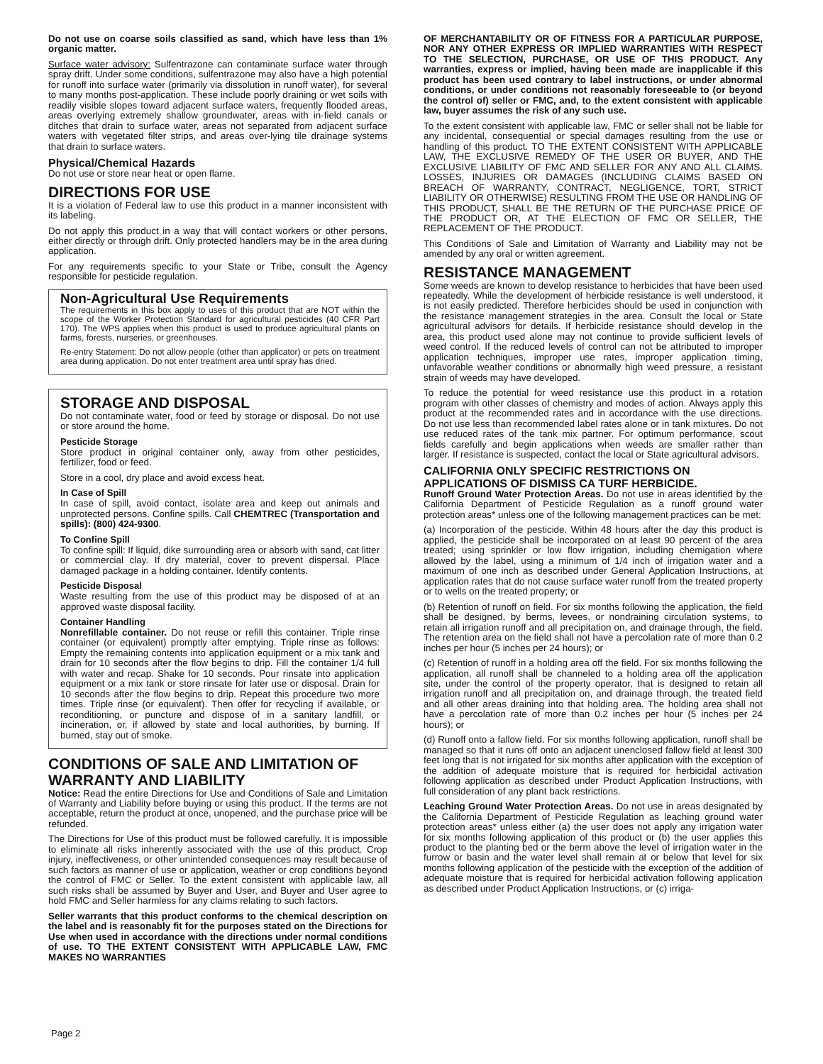Do not use on coarse soils classified as sand, which have less than 1% organic matter.
Surface water advisory: Sulfentrazone can contaminate surface water through spray drift. Under some conditions, sulfentrazone may also have a high potential for runoff into surface water (primarily via dissolution in runoff water), for several to many months post-application. These include poorly draining or wet soils with readily visible slopes toward adjacent surface waters, frequently flooded areas, areas overlying extremely shallow groundwater, areas with in-field canals or ditches that drain to surface water, areas not separated from adjacent surface waters with vegetated filter strips, and areas over-lying tile drainage systems that drain to surface waters.
Physical/Chemical Hazards
Do not use or store near heat or open flame.
DIRECTIONS FOR USE
It is a violation of Federal law to use this product in a manner inconsistent with its labeling.
Do not apply this product in a way that will contact workers or other persons, either directly or through drift. Only protected handlers may be in the area during application.
For any requirements specific to your State or Tribe, consult the Agency responsible for pesticide regulation.
Non-Agricultural Use Requirements
The requirements in this box apply to uses of this product that are NOT within the scope of the Worker Protection Standard for agricultural pesticides (40 CFR Part 170). The WPS applies when this product is used to produce agricultural plants on farms, forests, nurseries, or greenhouses.
Re-entry Statement: Do not allow people (other than applicator) or pets on treatment area during application. Do not enter treatment area until spray has dried.
STORAGE AND DISPOSAL
Do not contaminate water, food or feed by storage or disposal. Do not use or store around the home.
Pesticide Storage
Store product in original container only, away from other pesticides, fertilizer, food or feed.
Store in a cool, dry place and avoid excess heat.
In Case of Spill
In case of spill, avoid contact, isolate area and keep out animals and unprotected persons. Confine spills. Call CHEMTREC (Transportation and spills): (800) 424-9300.
To Confine Spill
To confine spill: If liquid, dike surrounding area or absorb with sand, cat litter or commercial clay. If dry material, cover to prevent dispersal. Place damaged package in a holding container. Identify contents.
Pesticide Disposal
Waste resulting from the use of this product may be disposed of at an approved waste disposal facility.
Container Handling
Nonrefillable container. Do not reuse or refill this container. Triple rinse container (or equivalent) promptly after emptying. Triple rinse as follows: Empty the remaining contents into application equipment or a mix tank and drain for 10 seconds after the flow begins to drip. Fill the container 1/4 full with water and recap. Shake for 10 seconds. Pour rinsate into application equipment or a mix tank or store rinsate for later use or disposal. Drain for 10 seconds after the flow begins to drip. Repeat this procedure two more times. Triple rinse (or equivalent). Then offer for recycling if available, or reconditioning, or puncture and dispose of in a sanitary landfill, or incineration, or, if allowed by state and local authorities, by burning. If burned, stay out of smoke.
CONDITIONS OF SALE AND LIMITATION OF WARRANTY AND LIABILITY
Notice: Read the entire Directions for Use and Conditions of Sale and Limitation of Warranty and Liability before buying or using this product. If the terms are not acceptable, return the product at once, unopened, and the purchase price will be refunded.
The Directions for Use of this product must be followed carefully. It is impossible to eliminate all risks inherently associated with the use of this product. Crop injury, ineffectiveness, or other unintended consequences may result because of such factors as manner of use or application, weather or crop conditions beyond the control of FMC or Seller. To the extent consistent with applicable law, all such risks shall be assumed by Buyer and User, and Buyer and User agree to hold FMC and Seller harmless for any claims relating to such factors.
Seller warrants that this product conforms to the chemical description on the label and is reasonably fit for the purposes stated on the Directions for Use when used in accordance with the directions under normal conditions of use. TO THE EXTENT CONSISTENT WITH APPLICABLE LAW, FMC MAKES NO WARRANTIES
OF MERCHANTABILITY OR OF FITNESS FOR A PARTICULAR PURPOSE, NOR ANY OTHER EXPRESS OR IMPLIED WARRANTIES WITH RESPECT TO THE SELECTION, PURCHASE, OR USE OF THIS PRODUCT. Any warranties, express or implied, having been made are inapplicable if this product has been used contrary to label instructions, or under abnormal conditions, or under conditions not reasonably foreseeable to (or beyond the control of) seller or FMC, and, to the extent consistent with applicable law, buyer assumes the risk of any such use.
To the extent consistent with applicable law, FMC or seller shall not be liable for any incidental, consequential or special damages resulting from the use or handling of this product. TO THE EXTENT CONSISTENT WITH APPLICABLE LAW, THE EXCLUSIVE REMEDY OF THE USER OR BUYER, AND THE EXCLUSIVE LIABILITY OF FMC AND SELLER FOR ANY AND ALL CLAIMS. LOSSES, INJURIES OR DAMAGES (INCLUDING CLAIMS BASED ON BREACH OF WARRANTY, CONTRACT, NEGLIGENCE, TORT, STRICT LIABILITY OR OTHERWISE) RESULTING FROM THE USE OR HANDLING OF THIS PRODUCT, SHALL BE THE RETURN OF THE PURCHASE PRICE OF THE PRODUCT OR, AT THE ELECTION OF FMC OR SELLER, THE REPLACEMENT OF THE PRODUCT.
This Conditions of Sale and Limitation of Warranty and Liability may not be amended by any oral or written agreement.
RESISTANCE MANAGEMENT
Some weeds are known to develop resistance to herbicides that have been used repeatedly. While the development of herbicide resistance is well understood, it is not easily predicted. Therefore herbicides should be used in conjunction with the resistance management strategies in the area. Consult the local or State agricultural advisors for details. If herbicide resistance should develop in the area, this product used alone may not continue to provide sufficient levels of weed control. If the reduced levels of control can not be attributed to improper application techniques, improper use rates, improper application timing, unfavorable weather conditions or abnormally high weed pressure, a resistant strain of weeds may have developed.
To reduce the potential for weed resistance use this product in a rotation program with other classes of chemistry and modes of action. Always apply this product at the recommended rates and in accordance with the use directions. Do not use less than recommended label rates alone or in tank mixtures. Do not use reduced rates of the tank mix partner. For optimum performance, scout fields carefully and begin applications when weeds are smaller rather than larger. If resistance is suspected, contact the local or State agricultural advisors.
CALIFORNIA ONLY SPECIFIC RESTRICTIONS ON APPLICATIONS OF DISMISS CA TURF HERBICIDE.
Runoff Ground Water Protection Areas. Do not use in areas identified by the California Department of Pesticide Regulation as a runoff ground water protection areas* unless one of the following management practices can be met:
(a) Incorporation of the pesticide. Within 48 hours after the day this product is applied, the pesticide shall be incorporated on at least 90 percent of the area treated; using sprinkler or low flow irrigation, including chemigation where allowed by the label, using a minimum of 1/4 inch of irrigation water and a maximum of one inch as described under General Application Instructions, at application rates that do not cause surface water runoff from the treated property or to wells on the treated property; or
(b) Retention of runoff on field. For six months following the application, the field shall be designed, by berms, levees, or nondraining circulation systems, to retain all irrigation runoff and all precipitation on, and drainage through, the field. The retention area on the field shall not have a percolation rate of more than 0.2 inches per hour (5 inches per 24 hours); or
(c) Retention of runoff in a holding area off the field. For six months following the application, all runoff shall be channeled to a holding area off the application site, under the control of the property operator, that is designed to retain all irrigation runoff and all precipitation on, and drainage through, the treated field and all other areas draining into that holding area. The holding area shall not have a percolation rate of more than 0.2 inches per hour (5 inches per 24 hours); or
(d) Runoff onto a fallow field. For six months following application, runoff shall be managed so that it runs off onto an adjacent unenclosed fallow field at least 300 feet long that is not irrigated for six months after application with the exception of the addition of adequate moisture that is required for herbicidal activation following application as described under Product Application Instructions, with full consideration of any plant back restrictions.
Leaching Ground Water Protection Areas. Do not use in areas designated by the California Department of Pesticide Regulation as leaching ground water protection areas* unless either (a) the user does not apply any irrigation water for six months following application of this product or (b) the user applies this product to the planting bed or the berm above the level of irrigation water in the furrow or basin and the water level shall remain at or below that level for six months following application of the pesticide with the exception of the addition of adequate moisture that is required for herbicidal activation following application as described under Product Application Instructions, or (c) irriga-
Page 2